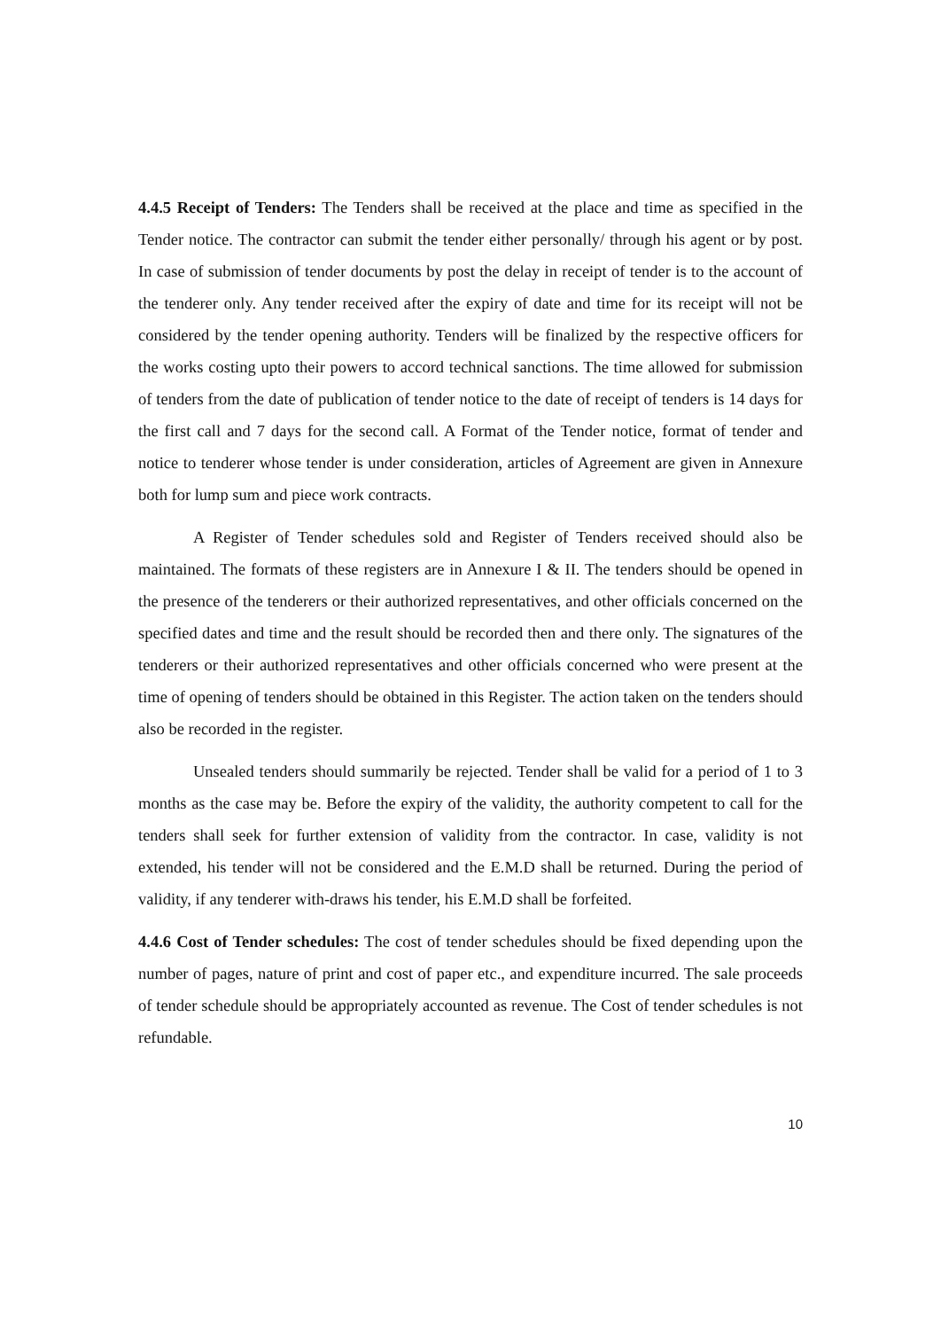4.4.5 Receipt of Tenders: The Tenders shall be received at the place and time as specified in the Tender notice. The contractor can submit the tender either personally/ through his agent or by post. In case of submission of tender documents by post the delay in receipt of tender is to the account of the tenderer only. Any tender received after the expiry of date and time for its receipt will not be considered by the tender opening authority. Tenders will be finalized by the respective officers for the works costing upto their powers to accord technical sanctions. The time allowed for submission of tenders from the date of publication of tender notice to the date of receipt of tenders is 14 days for the first call and 7 days for the second call. A Format of the Tender notice, format of tender and notice to tenderer whose tender is under consideration, articles of Agreement are given in Annexure both for lump sum and piece work contracts.
A Register of Tender schedules sold and Register of Tenders received should also be maintained. The formats of these registers are in Annexure I & II. The tenders should be opened in the presence of the tenderers or their authorized representatives, and other officials concerned on the specified dates and time and the result should be recorded then and there only. The signatures of the tenderers or their authorized representatives and other officials concerned who were present at the time of opening of tenders should be obtained in this Register. The action taken on the tenders should also be recorded in the register.
Unsealed tenders should summarily be rejected. Tender shall be valid for a period of 1 to 3 months as the case may be. Before the expiry of the validity, the authority competent to call for the tenders shall seek for further extension of validity from the contractor. In case, validity is not extended, his tender will not be considered and the E.M.D shall be returned. During the period of validity, if any tenderer with-draws his tender, his E.M.D shall be forfeited.
4.4.6 Cost of Tender schedules: The cost of tender schedules should be fixed depending upon the number of pages, nature of print and cost of paper etc., and expenditure incurred. The sale proceeds of tender schedule should be appropriately accounted as revenue. The Cost of tender schedules is not refundable.
10